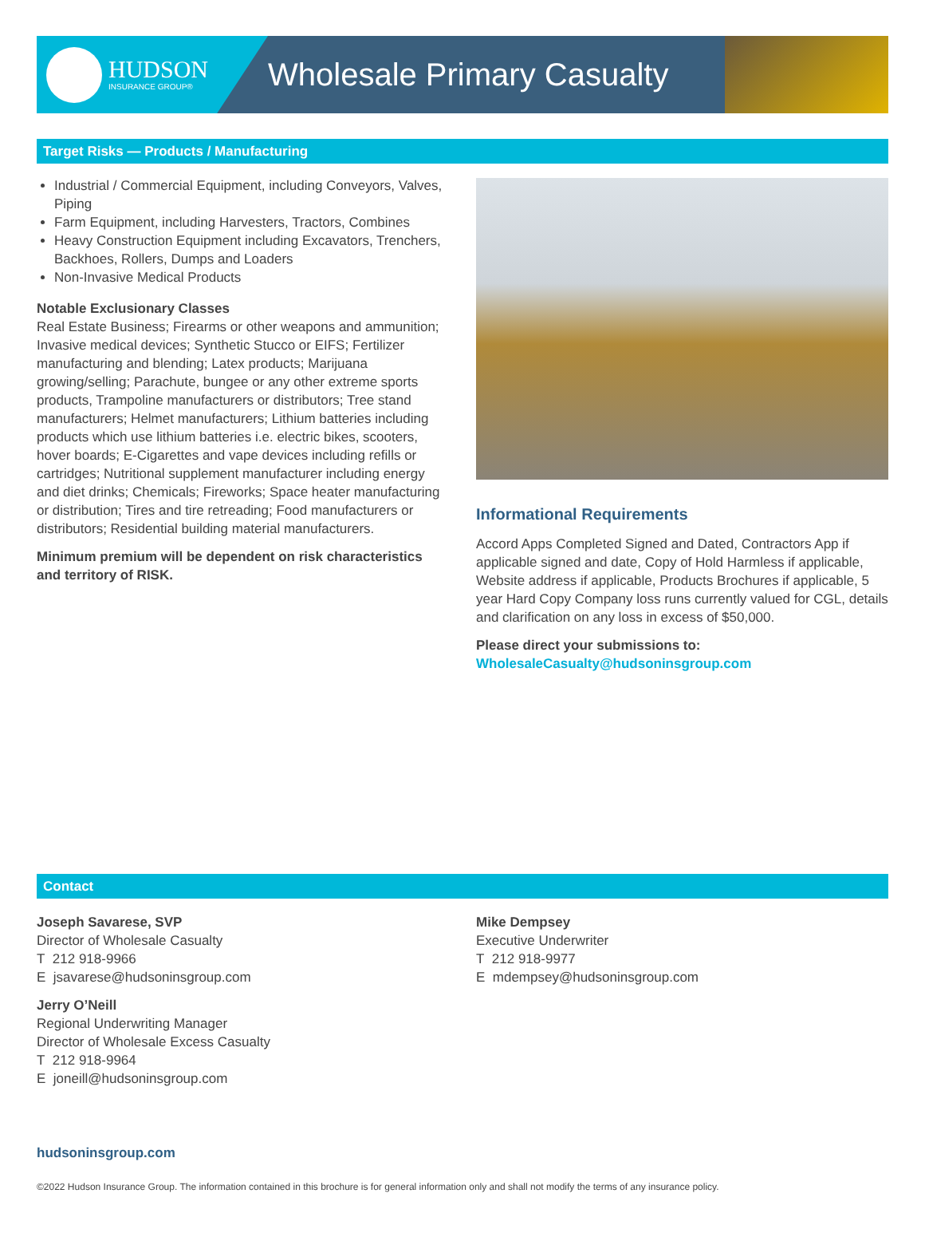HUDSON
INSURANCE GROUP®
Wholesale Primary Casualty
Target Risks — Products / Manufacturing
Industrial / Commercial Equipment, including Conveyors, Valves, Piping
Farm Equipment, including Harvesters, Tractors, Combines
Heavy Construction Equipment including Excavators, Trenchers, Backhoes, Rollers, Dumps and Loaders
Non-Invasive Medical Products
Notable Exclusionary Classes
Real Estate Business; Firearms or other weapons and ammunition; Invasive medical devices; Synthetic Stucco or EIFS; Fertilizer manufacturing and blending; Latex products; Marijuana growing/selling; Parachute, bungee or any other extreme sports products, Trampoline manufacturers or distributors; Tree stand manufacturers; Helmet manufacturers; Lithium batteries including products which use lithium batteries i.e. electric bikes, scooters, hover boards; E-Cigarettes and vape devices including refills or cartridges; Nutritional supplement manufacturer including energy and diet drinks; Chemicals; Fireworks; Space heater manufacturing or distribution; Tires and tire retreading; Food manufacturers or distributors; Residential building material manufacturers.
Minimum premium will be dependent on risk characteristics and territory of RISK.
Informational Requirements
Accord Apps Completed Signed and Dated, Contractors App if applicable signed and date, Copy of Hold Harmless if applicable, Website address if applicable, Products Brochures if applicable, 5 year Hard Copy Company loss runs currently valued for CGL, details and clarification on any loss in excess of $50,000.
Please direct your submissions to:
WholesaleCasualty@hudsoninsgroup.com
Contact
Joseph Savarese, SVP
Director of Wholesale Casualty
T 212 918-9966
E jsavarese@hudsoninsgroup.com
Jerry O’Neill
Regional Underwriting Manager
Director of Wholesale Excess Casualty
T 212 918-9964
E joneill@hudsoninsgroup.com
Mike Dempsey
Executive Underwriter
T 212 918-9977
E mdempsey@hudsoninsgroup.com
hudsoninsgroup.com
©2022 Hudson Insurance Group. The information contained in this brochure is for general information only and shall not modify the terms of any insurance policy.